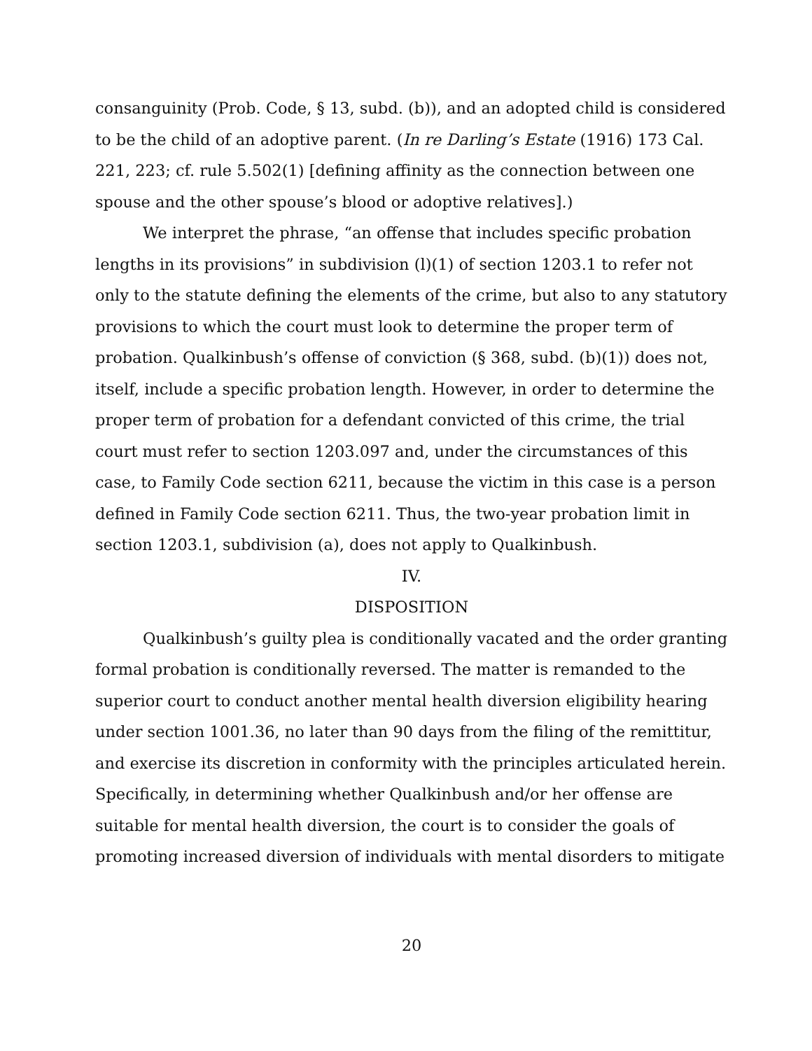consanguinity (Prob. Code, § 13, subd. (b)), and an adopted child is considered to be the child of an adoptive parent. (In re Darling’s Estate (1916) 173 Cal. 221, 223; cf. rule 5.502(1) [defining affinity as the connection between one spouse and the other spouse’s blood or adoptive relatives].)
We interpret the phrase, “an offense that includes specific probation lengths in its provisions” in subdivision (l)(1) of section 1203.1 to refer not only to the statute defining the elements of the crime, but also to any statutory provisions to which the court must look to determine the proper term of probation. Qualkinbush’s offense of conviction (§ 368, subd. (b)(1)) does not, itself, include a specific probation length. However, in order to determine the proper term of probation for a defendant convicted of this crime, the trial court must refer to section 1203.097 and, under the circumstances of this case, to Family Code section 6211, because the victim in this case is a person defined in Family Code section 6211. Thus, the two-year probation limit in section 1203.1, subdivision (a), does not apply to Qualkinbush.
IV.
DISPOSITION
Qualkinbush’s guilty plea is conditionally vacated and the order granting formal probation is conditionally reversed. The matter is remanded to the superior court to conduct another mental health diversion eligibility hearing under section 1001.36, no later than 90 days from the filing of the remittitur, and exercise its discretion in conformity with the principles articulated herein. Specifically, in determining whether Qualkinbush and/or her offense are suitable for mental health diversion, the court is to consider the goals of promoting increased diversion of individuals with mental disorders to mitigate
20